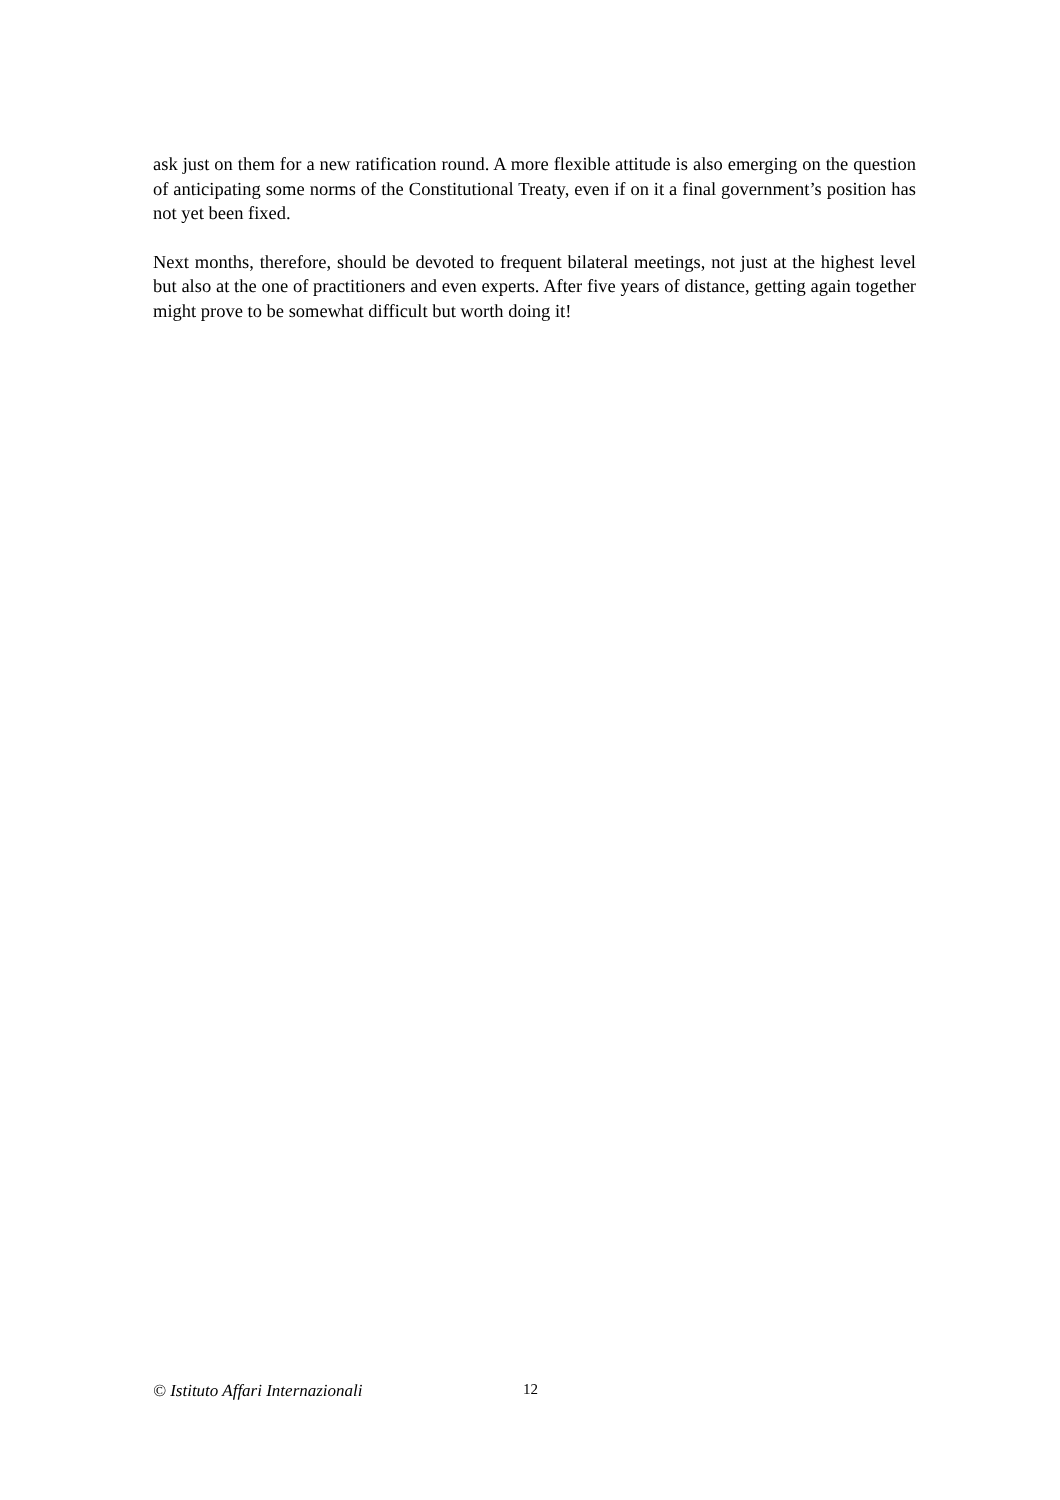ask just on them for a new ratification round. A more flexible attitude is also emerging on the question of anticipating some norms of the Constitutional Treaty, even if on it a final government’s position has not yet been fixed.
Next months, therefore, should be devoted to frequent bilateral meetings, not just at the highest level but also at the one of practitioners and even experts. After five years of distance, getting again together might prove to be somewhat difficult but worth doing it!
© Istituto Affari Internazionali 12